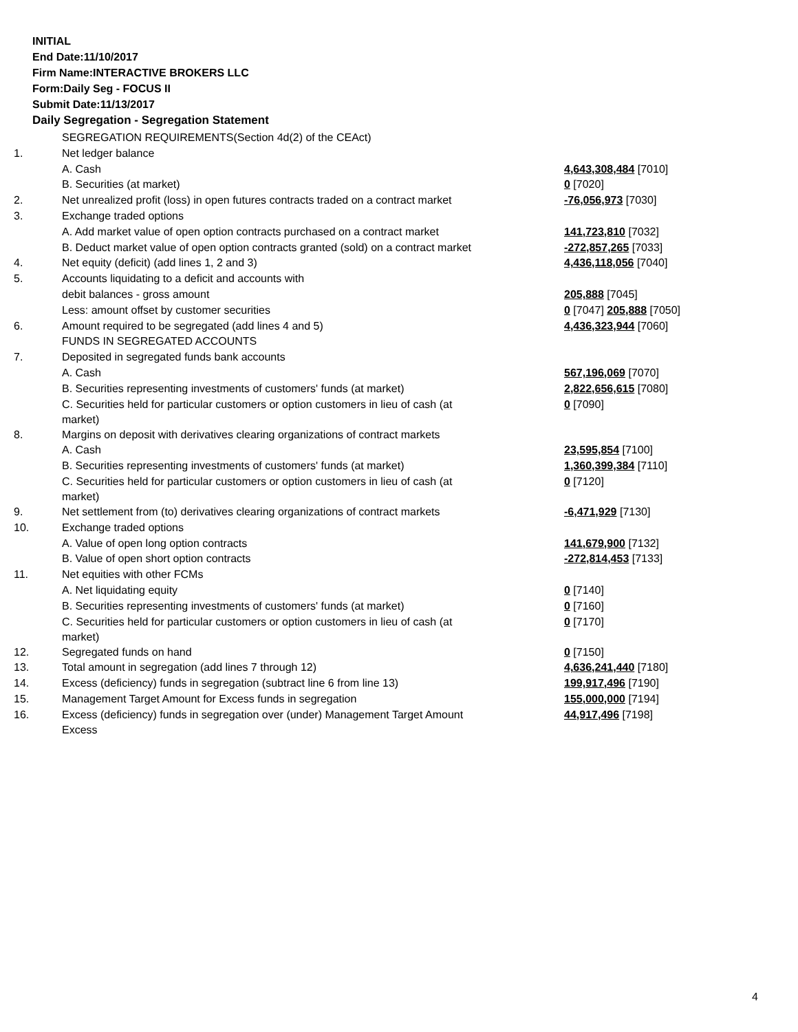INITIAL
End Date:11/10/2017
Firm Name:INTERACTIVE BROKERS LLC
Form:Daily Seg - FOCUS II
Submit Date:11/13/2017
Daily Segregation - Segregation Statement
| | SEGREGATION REQUIREMENTS(Section 4d(2) of the CEAct) | |
| 1. | Net ledger balance | |
| | A. Cash | 4,643,308,484 [7010] |
| | B. Securities (at market) | 0 [7020] |
| 2. | Net unrealized profit (loss) in open futures contracts traded on a contract market | -76,056,973 [7030] |
| 3. | Exchange traded options | |
| | A. Add market value of open option contracts purchased on a contract market | 141,723,810 [7032] |
| | B. Deduct market value of open option contracts granted (sold) on a contract market | -272,857,265 [7033] |
| 4. | Net equity (deficit) (add lines 1, 2 and 3) | 4,436,118,056 [7040] |
| 5. | Accounts liquidating to a deficit and accounts with | |
| | debit balances - gross amount | 205,888 [7045] |
| | Less: amount offset by customer securities | 0 [7047] 205,888 [7050] |
| 6. | Amount required to be segregated (add lines 4 and 5) | 4,436,323,944 [7060] |
| | FUNDS IN SEGREGATED ACCOUNTS | |
| 7. | Deposited in segregated funds bank accounts | |
| | A. Cash | 567,196,069 [7070] |
| | B. Securities representing investments of customers' funds (at market) | 2,822,656,615 [7080] |
| | C. Securities held for particular customers or option customers in lieu of cash (at market) | 0 [7090] |
| 8. | Margins on deposit with derivatives clearing organizations of contract markets | |
| | A. Cash | 23,595,854 [7100] |
| | B. Securities representing investments of customers' funds (at market) | 1,360,399,384 [7110] |
| | C. Securities held for particular customers or option customers in lieu of cash (at market) | 0 [7120] |
| 9. | Net settlement from (to) derivatives clearing organizations of contract markets | -6,471,929 [7130] |
| 10. | Exchange traded options | |
| | A. Value of open long option contracts | 141,679,900 [7132] |
| | B. Value of open short option contracts | -272,814,453 [7133] |
| 11. | Net equities with other FCMs | |
| | A. Net liquidating equity | 0 [7140] |
| | B. Securities representing investments of customers' funds (at market) | 0 [7160] |
| | C. Securities held for particular customers or option customers in lieu of cash (at market) | 0 [7170] |
| 12. | Segregated funds on hand | 0 [7150] |
| 13. | Total amount in segregation (add lines 7 through 12) | 4,636,241,440 [7180] |
| 14. | Excess (deficiency) funds in segregation (subtract line 6 from line 13) | 199,917,496 [7190] |
| 15. | Management Target Amount for Excess funds in segregation | 155,000,000 [7194] |
| 16. | Excess (deficiency) funds in segregation over (under) Management Target Amount Excess | 44,917,496 [7198] |
4